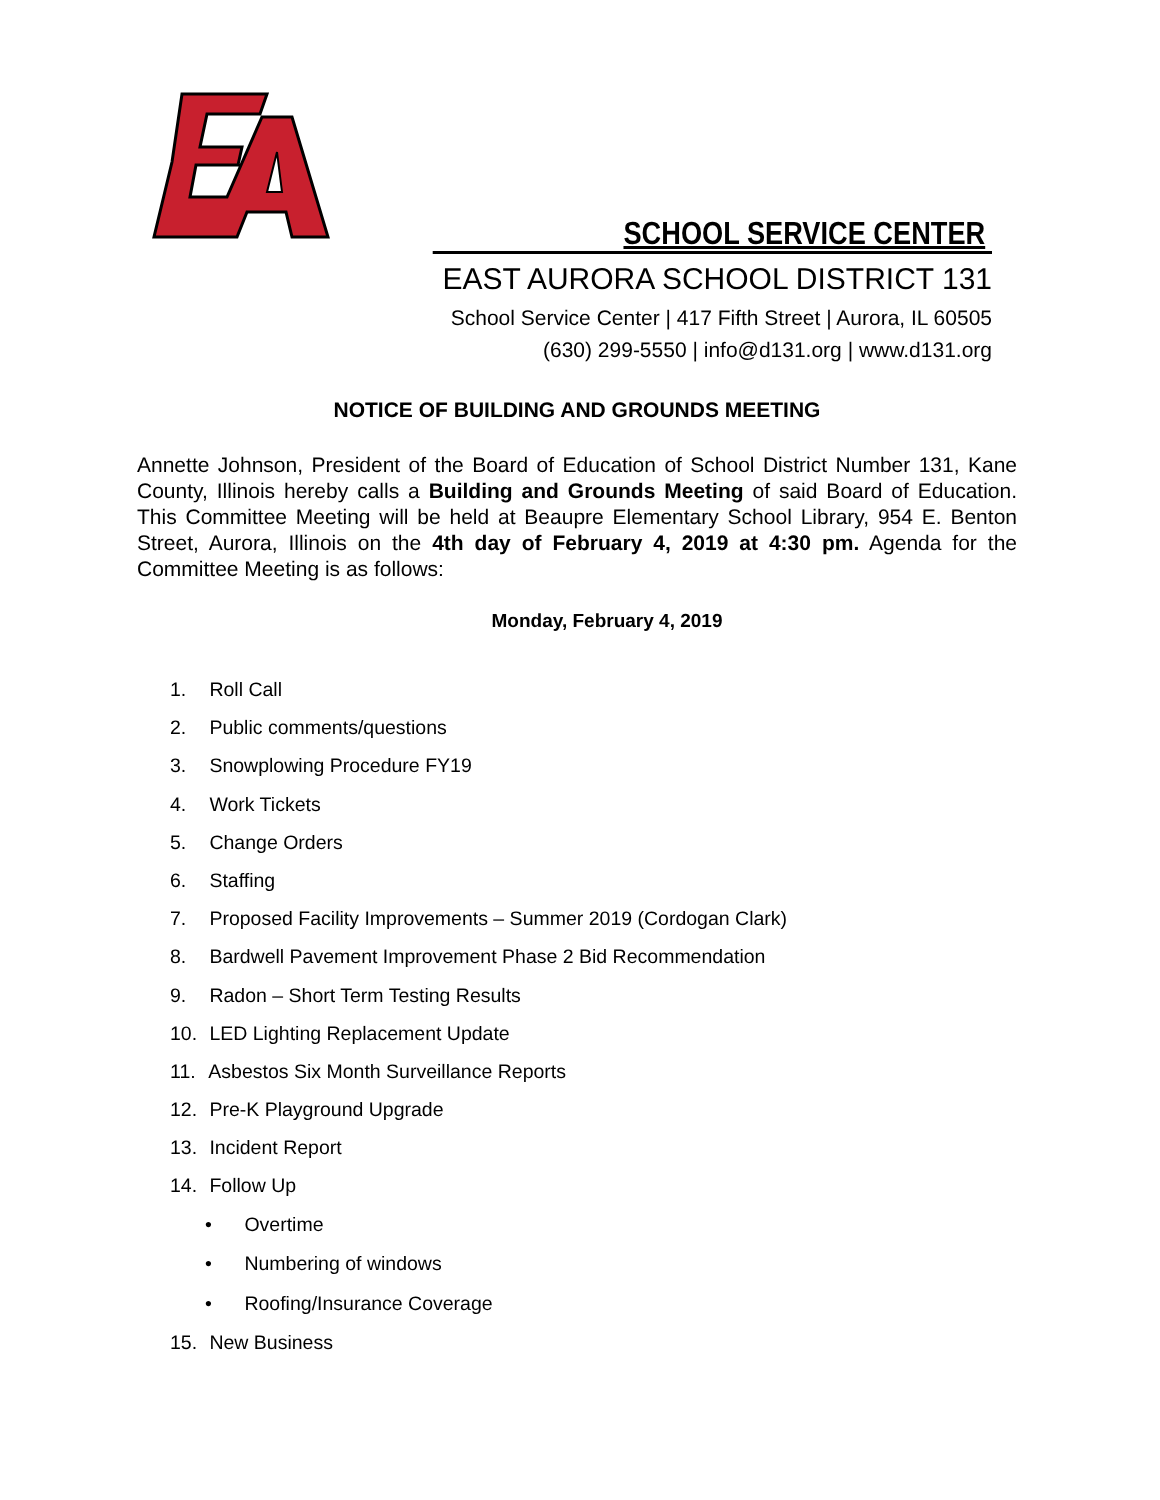SCHOOL SERVICE CENTER
EAST AURORA SCHOOL DISTRICT 131
School Service Center | 417 Fifth Street | Aurora, IL 60505
(630) 299-5550 | info@d131.org | www.d131.org
NOTICE OF BUILDING AND GROUNDS MEETING
Annette Johnson, President of the Board of Education of School District Number 131, Kane County, Illinois hereby calls a Building and Grounds Meeting of said Board of Education. This Committee Meeting will be held at Beaupre Elementary School Library, 954 E. Benton Street, Aurora, Illinois on the 4th day of February 4, 2019 at 4:30 pm. Agenda for the Committee Meeting is as follows:
Monday, February 4, 2019
1. Roll Call
2. Public comments/questions
3. Snowplowing Procedure FY19
4. Work Tickets
5. Change Orders
6. Staffing
7. Proposed Facility Improvements – Summer 2019 (Cordogan Clark)
8. Bardwell Pavement Improvement Phase 2 Bid Recommendation
9. Radon – Short Term Testing Results
10. LED Lighting Replacement Update
11. Asbestos Six Month Surveillance Reports
12. Pre-K Playground Upgrade
13. Incident Report
14. Follow Up
• Overtime
• Numbering of windows
• Roofing/Insurance Coverage
15. New Business